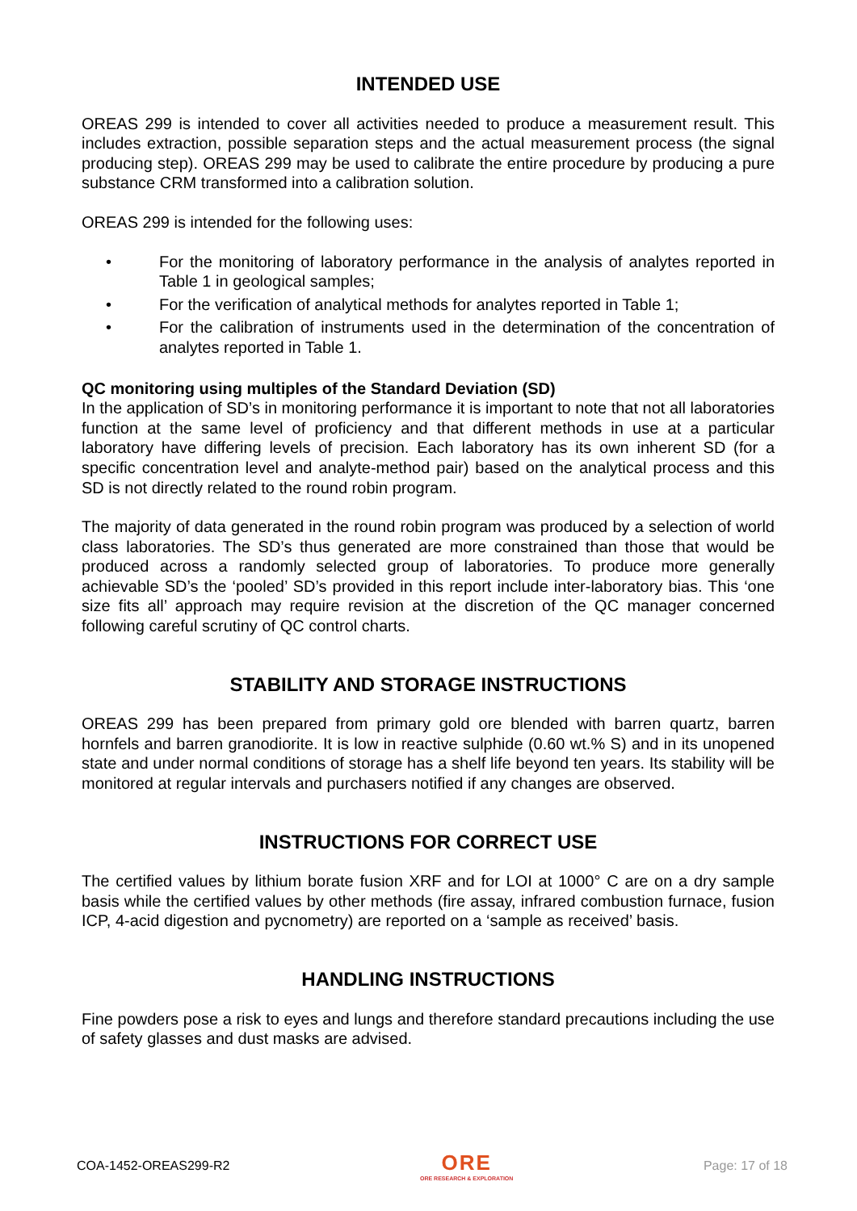INTENDED USE
OREAS 299 is intended to cover all activities needed to produce a measurement result. This includes extraction, possible separation steps and the actual measurement process (the signal producing step). OREAS 299 may be used to calibrate the entire procedure by producing a pure substance CRM transformed into a calibration solution.
OREAS 299 is intended for the following uses:
• For the monitoring of laboratory performance in the analysis of analytes reported in Table 1 in geological samples;
• For the verification of analytical methods for analytes reported in Table 1;
• For the calibration of instruments used in the determination of the concentration of analytes reported in Table 1.
QC monitoring using multiples of the Standard Deviation (SD)
In the application of SD’s in monitoring performance it is important to note that not all laboratories function at the same level of proficiency and that different methods in use at a particular laboratory have differing levels of precision. Each laboratory has its own inherent SD (for a specific concentration level and analyte-method pair) based on the analytical process and this SD is not directly related to the round robin program.
The majority of data generated in the round robin program was produced by a selection of world class laboratories. The SD’s thus generated are more constrained than those that would be produced across a randomly selected group of laboratories. To produce more generally achievable SD’s the ‘pooled’ SD’s provided in this report include inter-laboratory bias. This ‘one size fits all’ approach may require revision at the discretion of the QC manager concerned following careful scrutiny of QC control charts.
STABILITY AND STORAGE INSTRUCTIONS
OREAS 299 has been prepared from primary gold ore blended with barren quartz, barren hornfels and barren granodiorite. It is low in reactive sulphide (0.60 wt.% S) and in its unopened state and under normal conditions of storage has a shelf life beyond ten years. Its stability will be monitored at regular intervals and purchasers notified if any changes are observed.
INSTRUCTIONS FOR CORRECT USE
The certified values by lithium borate fusion XRF and for LOI at 1000° C are on a dry sample basis while the certified values by other methods (fire assay, infrared combustion furnace, fusion ICP, 4-acid digestion and pycnometry) are reported on a ‘sample as received’ basis.
HANDLING INSTRUCTIONS
Fine powders pose a risk to eyes and lungs and therefore standard precautions including the use of safety glasses and dust masks are advised.
COA-1452-OREAS299-R2
ORE
ORE RESEARCH & EXPLORATION
Page: 17 of 18